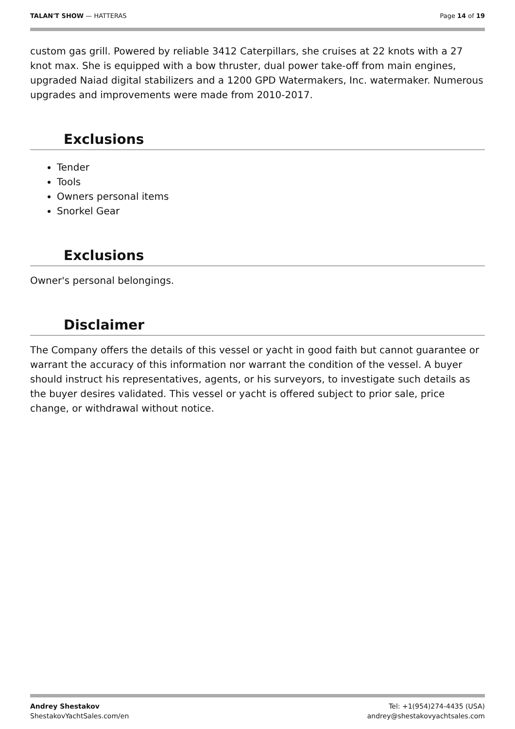TALAN'T SHOW — HATTERAS Page 14 of 19
custom gas grill. Powered by reliable 3412 Caterpillars, she cruises at 22 knots with a 27 knot max. She is equipped with a bow thruster, dual power take-off from main engines, upgraded Naiad digital stabilizers and a 1200 GPD Watermakers, Inc. watermaker. Numerous upgrades and improvements were made from 2010-2017.
Exclusions
Tender
Tools
Owners personal items
Snorkel Gear
Exclusions
Owner's personal belongings.
Disclaimer
The Company offers the details of this vessel or yacht in good faith but cannot guarantee or warrant the accuracy of this information nor warrant the condition of the vessel. A buyer should instruct his representatives, agents, or his surveyors, to investigate such details as the buyer desires validated. This vessel or yacht is offered subject to prior sale, price change, or withdrawal without notice.
Andrey Shestakov
ShestakovYachtSales.com/en
Tel: +1(954)274-4435 (USA)
andrey@shestakovyachtsales.com